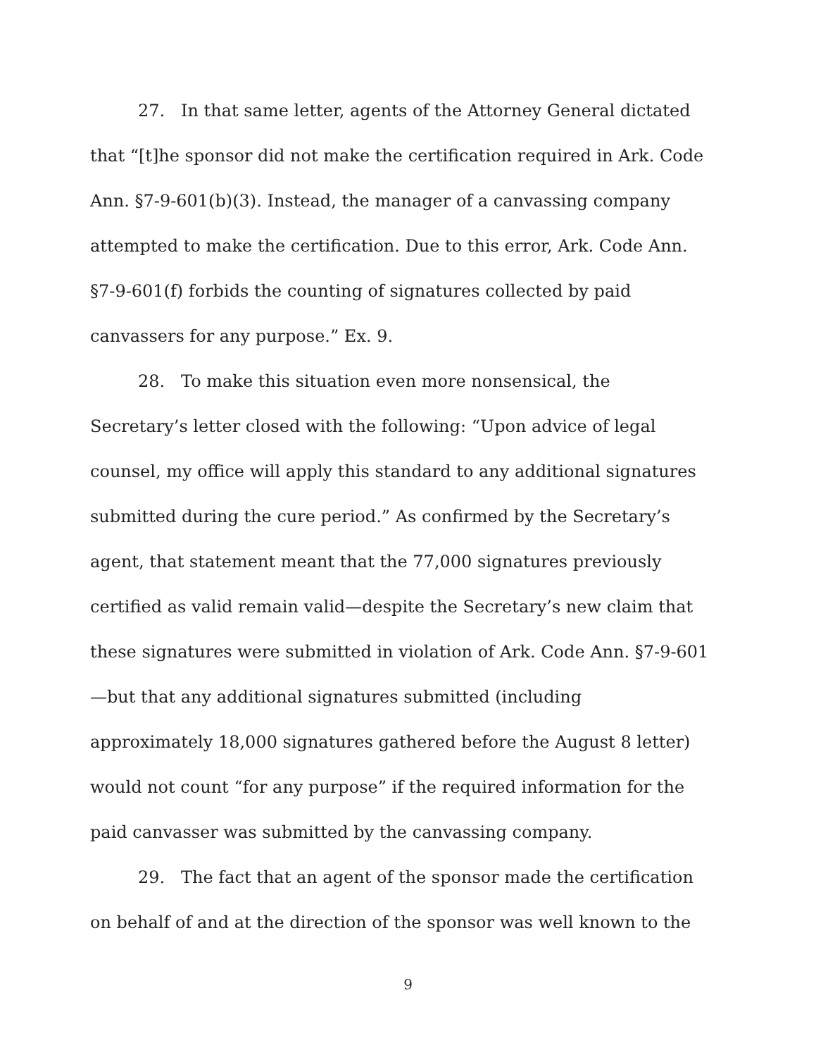27. In that same letter, agents of the Attorney General dictated that “[t]he sponsor did not make the certification required in Ark. Code Ann. §7-9-601(b)(3). Instead, the manager of a canvassing company attempted to make the certification. Due to this error, Ark. Code Ann. §7-9-601(f) forbids the counting of signatures collected by paid canvassers for any purpose.” Ex. 9.
28. To make this situation even more nonsensical, the Secretary’s letter closed with the following: “Upon advice of legal counsel, my office will apply this standard to any additional signatures submitted during the cure period.” As confirmed by the Secretary’s agent, that statement meant that the 77,000 signatures previously certified as valid remain valid—despite the Secretary’s new claim that these signatures were submitted in violation of Ark. Code Ann. §7-9-601—but that any additional signatures submitted (including approximately 18,000 signatures gathered before the August 8 letter) would not count “for any purpose” if the required information for the paid canvasser was submitted by the canvassing company.
29. The fact that an agent of the sponsor made the certification on behalf of and at the direction of the sponsor was well known to the
9